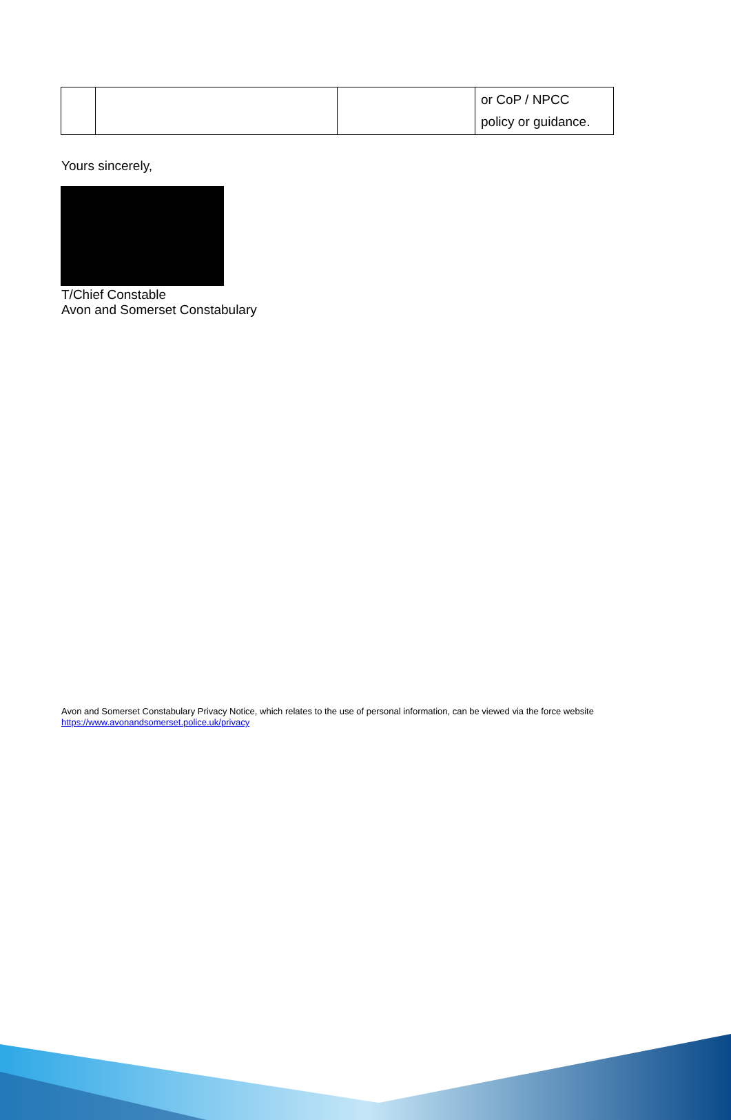| | | | or CoP / NPCC policy or guidance. |
Yours sincerely,
T/Chief Constable
Avon and Somerset Constabulary
Avon and Somerset Constabulary Privacy Notice, which relates to the use of personal information, can be viewed via the force website
https://www.avonandsomerset.police.uk/privacy